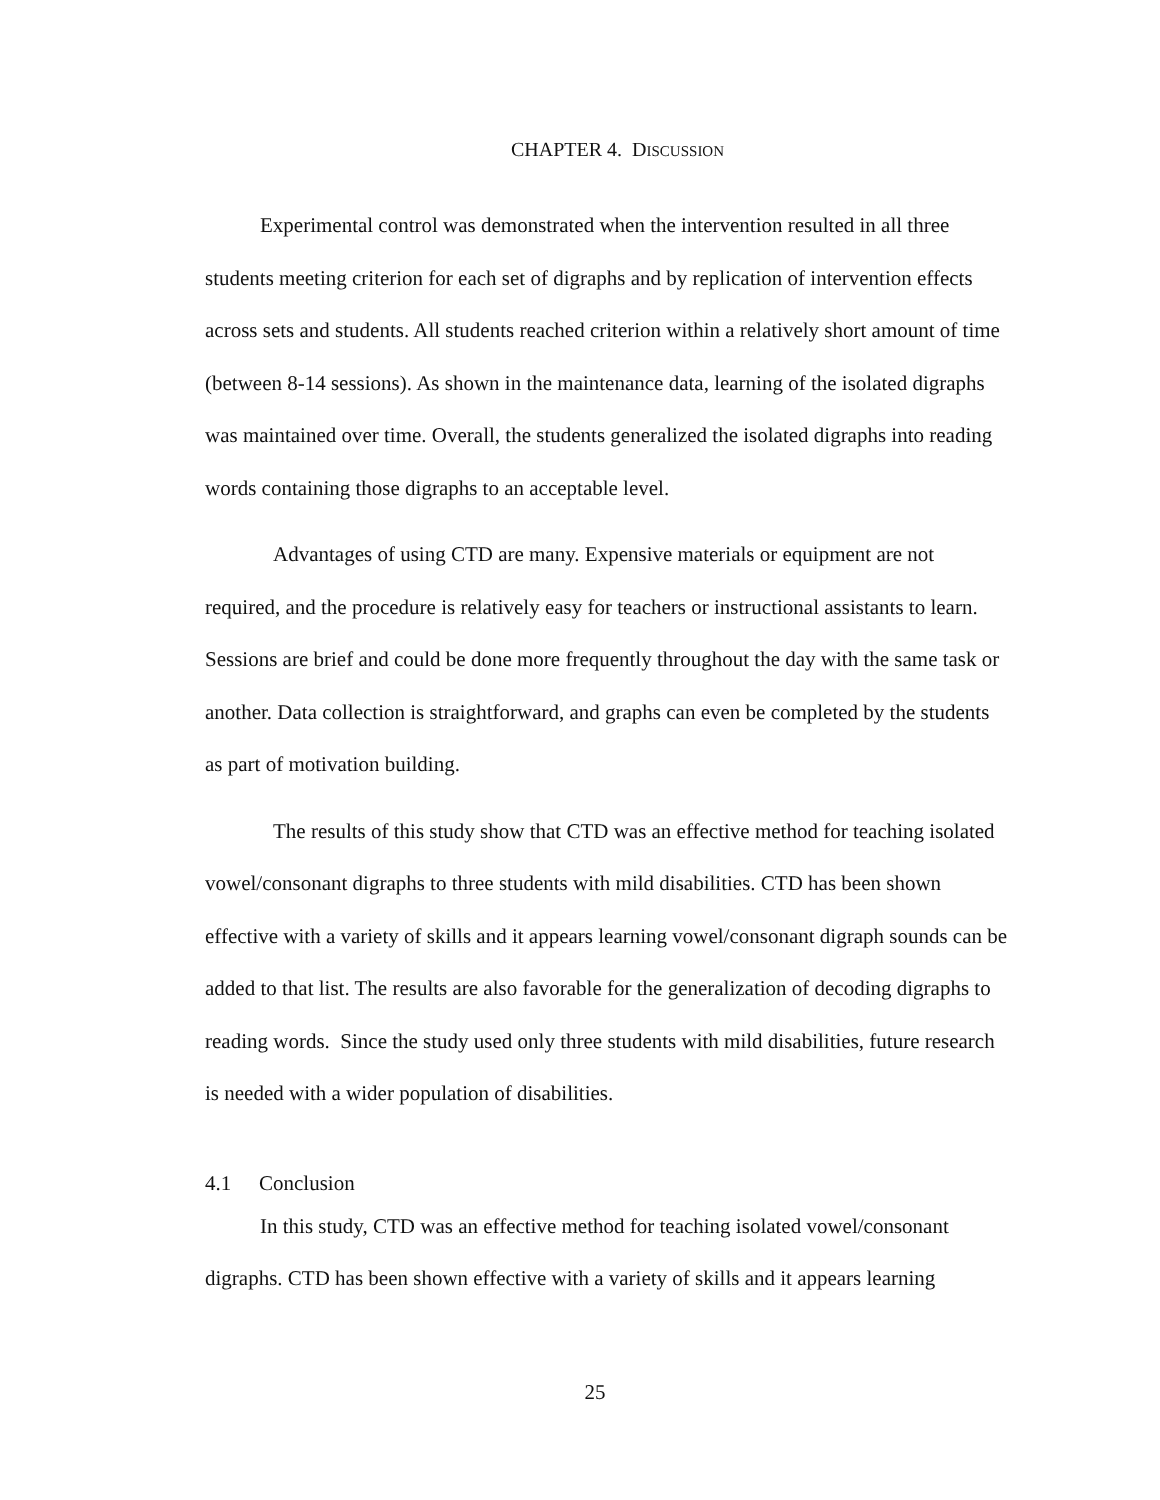CHAPTER 4. DISCUSSION
Experimental control was demonstrated when the intervention resulted in all three students meeting criterion for each set of digraphs and by replication of intervention effects across sets and students. All students reached criterion within a relatively short amount of time (between 8-14 sessions). As shown in the maintenance data, learning of the isolated digraphs was maintained over time. Overall, the students generalized the isolated digraphs into reading words containing those digraphs to an acceptable level.
Advantages of using CTD are many. Expensive materials or equipment are not required, and the procedure is relatively easy for teachers or instructional assistants to learn. Sessions are brief and could be done more frequently throughout the day with the same task or another. Data collection is straightforward, and graphs can even be completed by the students as part of motivation building.
The results of this study show that CTD was an effective method for teaching isolated vowel/consonant digraphs to three students with mild disabilities. CTD has been shown effective with a variety of skills and it appears learning vowel/consonant digraph sounds can be added to that list. The results are also favorable for the generalization of decoding digraphs to reading words. Since the study used only three students with mild disabilities, future research is needed with a wider population of disabilities.
4.1 Conclusion
In this study, CTD was an effective method for teaching isolated vowel/consonant digraphs. CTD has been shown effective with a variety of skills and it appears learning
25